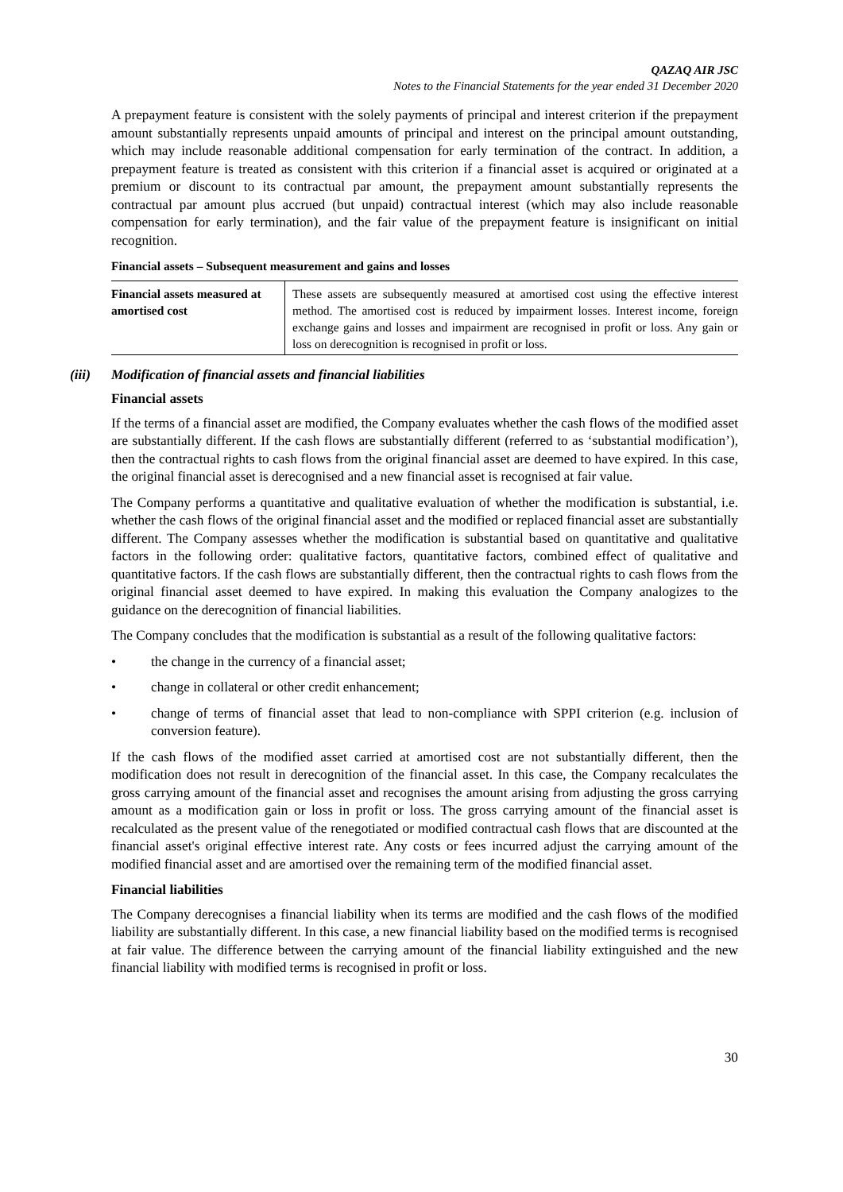QAZAQ AIR JSC
Notes to the Financial Statements for the year ended 31 December 2020
A prepayment feature is consistent with the solely payments of principal and interest criterion if the prepayment amount substantially represents unpaid amounts of principal and interest on the principal amount outstanding, which may include reasonable additional compensation for early termination of the contract. In addition, a prepayment feature is treated as consistent with this criterion if a financial asset is acquired or originated at a premium or discount to its contractual par amount, the prepayment amount substantially represents the contractual par amount plus accrued (but unpaid) contractual interest (which may also include reasonable compensation for early termination), and the fair value of the prepayment feature is insignificant on initial recognition.
Financial assets – Subsequent measurement and gains and losses
| Financial assets measured at amortised cost | These assets are subsequently measured at amortised cost using the effective interest method. The amortised cost is reduced by impairment losses. Interest income, foreign exchange gains and losses and impairment are recognised in profit or loss. Any gain or loss on derecognition is recognised in profit or loss. |
(iii) Modification of financial assets and financial liabilities
Financial assets
If the terms of a financial asset are modified, the Company evaluates whether the cash flows of the modified asset are substantially different. If the cash flows are substantially different (referred to as ‘substantial modification’), then the contractual rights to cash flows from the original financial asset are deemed to have expired. In this case, the original financial asset is derecognised and a new financial asset is recognised at fair value.
The Company performs a quantitative and qualitative evaluation of whether the modification is substantial, i.e. whether the cash flows of the original financial asset and the modified or replaced financial asset are substantially different. The Company assesses whether the modification is substantial based on quantitative and qualitative factors in the following order: qualitative factors, quantitative factors, combined effect of qualitative and quantitative factors. If the cash flows are substantially different, then the contractual rights to cash flows from the original financial asset deemed to have expired. In making this evaluation the Company analogizes to the guidance on the derecognition of financial liabilities.
The Company concludes that the modification is substantial as a result of the following qualitative factors:
• the change in the currency of a financial asset;
• change in collateral or other credit enhancement;
• change of terms of financial asset that lead to non-compliance with SPPI criterion (e.g. inclusion of conversion feature).
If the cash flows of the modified asset carried at amortised cost are not substantially different, then the modification does not result in derecognition of the financial asset. In this case, the Company recalculates the gross carrying amount of the financial asset and recognises the amount arising from adjusting the gross carrying amount as a modification gain or loss in profit or loss. The gross carrying amount of the financial asset is recalculated as the present value of the renegotiated or modified contractual cash flows that are discounted at the financial asset's original effective interest rate. Any costs or fees incurred adjust the carrying amount of the modified financial asset and are amortised over the remaining term of the modified financial asset.
Financial liabilities
The Company derecognises a financial liability when its terms are modified and the cash flows of the modified liability are substantially different. In this case, a new financial liability based on the modified terms is recognised at fair value. The difference between the carrying amount of the financial liability extinguished and the new financial liability with modified terms is recognised in profit or loss.
30